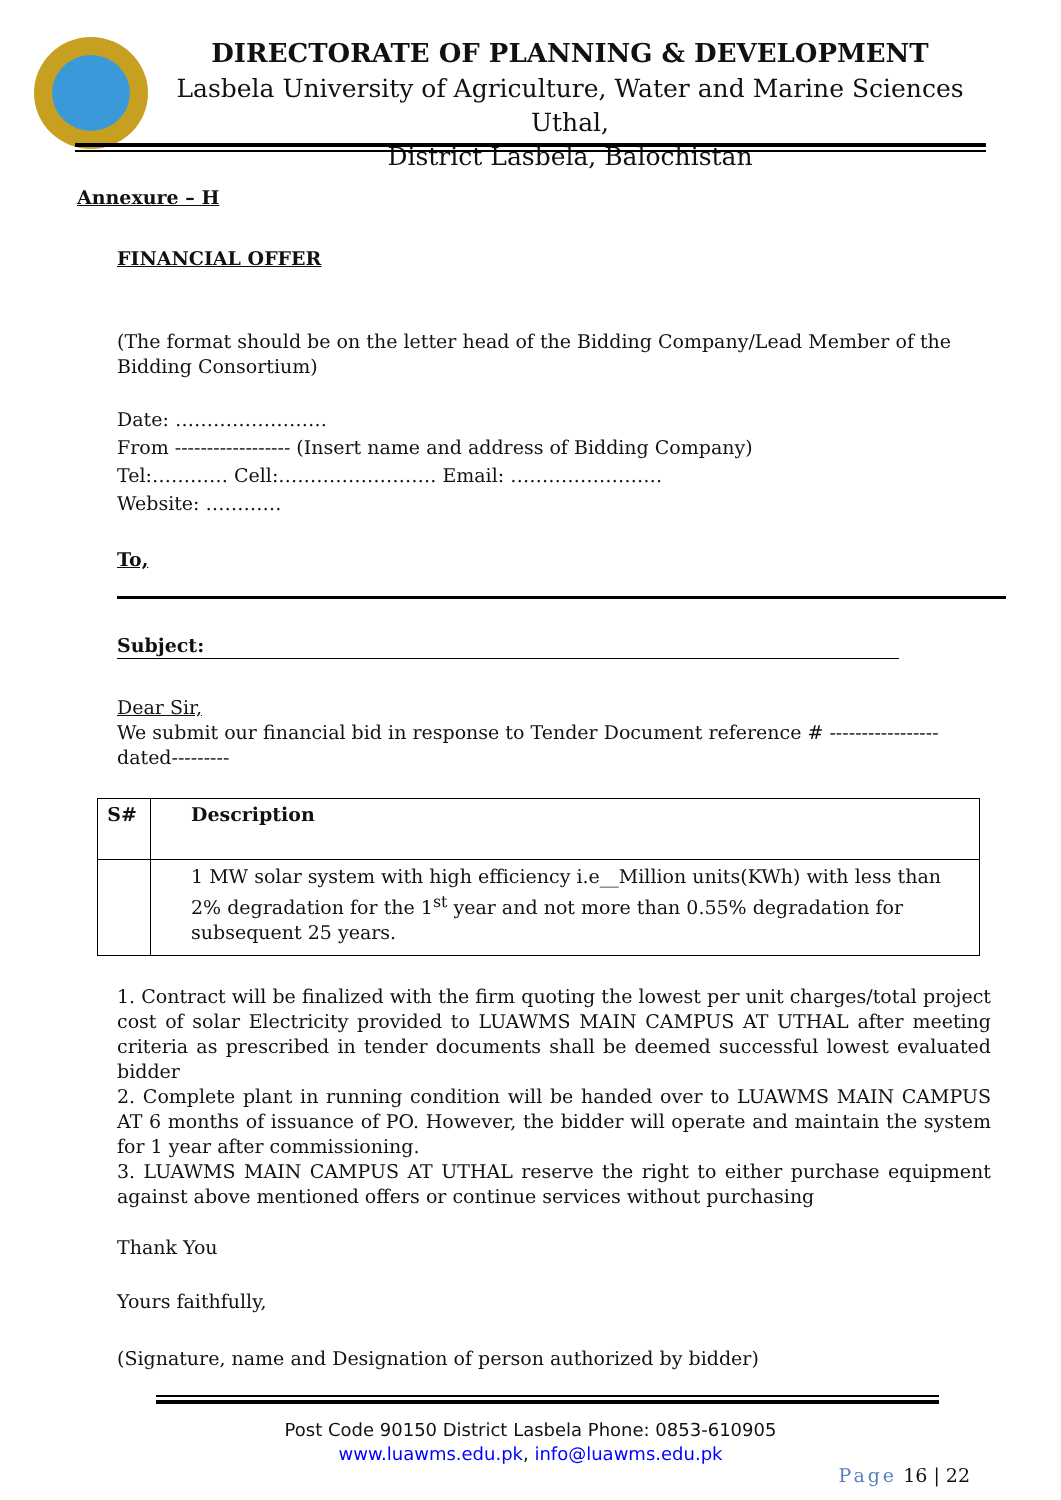DIRECTORATE OF PLANNING & DEVELOPMENT
Lasbela University of Agriculture, Water and Marine Sciences Uthal,
District Lasbela, Balochistan
Annexure – H
FINANCIAL OFFER
(The format should be on the letter head of the Bidding Company/Lead Member of the Bidding Consortium)
Date: ……………………
From ------------------ (Insert name and address of Bidding Company)
Tel:………… Cell:……………………. Email: ……………………
Website: …………
To,
Subject:
Dear Sir,
We submit our financial bid in response to Tender Document reference # -----------------dated---------
| S# | Description |
| --- | --- |
| | 1 MW solar system with high efficiency i.e__Million units(KWh) with less than 2% degradation for the 1<sup>st</sup> year and not more than 0.55% degradation for subsequent 25 years. |
1. Contract will be finalized with the firm quoting the lowest per unit charges/total project cost of solar Electricity provided to LUAWMS MAIN CAMPUS AT UTHAL after meeting criteria as prescribed in tender documents shall be deemed successful lowest evaluated bidder
2. Complete plant in running condition will be handed over to LUAWMS MAIN CAMPUS AT 6 months of issuance of PO. However, the bidder will operate and maintain the system for 1 year after commissioning.
3. LUAWMS MAIN CAMPUS AT UTHAL reserve the right to either purchase equipment against above mentioned offers or continue services without purchasing
Thank You
Yours faithfully,
(Signature, name and Designation of person authorized by bidder)
Post Code 90150 District Lasbela Phone: 0853-610905
www.luawms.edu.pk, info@luawms.edu.pk
Page 16 | 22